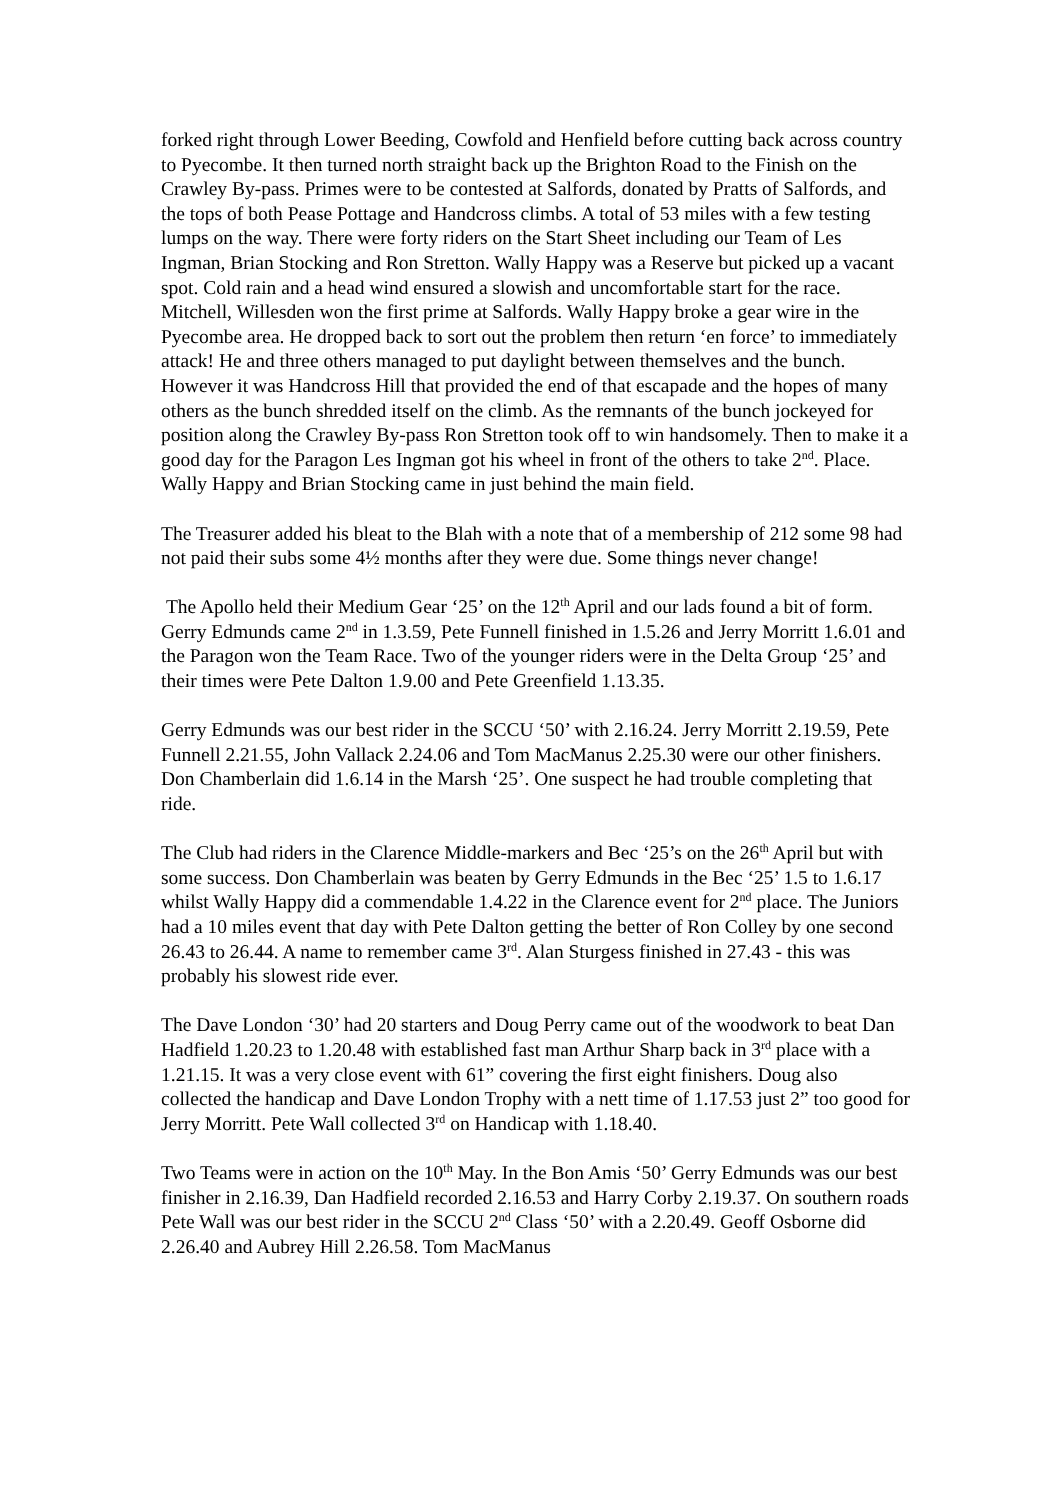forked right through Lower Beeding, Cowfold and Henfield before cutting back across country to Pyecombe. It then turned north straight back up the Brighton Road to the Finish on the Crawley By-pass. Primes were to be contested at Salfords, donated by Pratts of Salfords, and the tops of both Pease Pottage and Handcross climbs. A total of 53 miles with a few testing lumps on the way. There were forty riders on the Start Sheet including our Team of Les Ingman, Brian Stocking and Ron Stretton. Wally Happy was a Reserve but picked up a vacant spot. Cold rain and a head wind ensured a slowish and uncomfortable start for the race. Mitchell, Willesden won the first prime at Salfords. Wally Happy broke a gear wire in the Pyecombe area. He dropped back to sort out the problem then return ‘en force’ to immediately attack! He and three others managed to put daylight between themselves and the bunch. However it was Handcross Hill that provided the end of that escapade and the hopes of many others as the bunch shredded itself on the climb. As the remnants of the bunch jockeyed for position along the Crawley By-pass Ron Stretton took off to win handsomely. Then to make it a good day for the Paragon Les Ingman got his wheel in front of the others to take 2<sup>nd</sup>. Place. Wally Happy and Brian Stocking came in just behind the main field.
The Treasurer added his bleat to the Blah with a note that of a membership of 212 some 98 had not paid their subs some 4½ months after they were due. Some things never change!
The Apollo held their Medium Gear ‘25’ on the 12<sup>th</sup> April and our lads found a bit of form. Gerry Edmunds came 2<sup>nd</sup> in 1.3.59, Pete Funnell finished in 1.5.26 and Jerry Morritt 1.6.01 and the Paragon won the Team Race. Two of the younger riders were in the Delta Group ‘25’ and their times were Pete Dalton 1.9.00 and Pete Greenfield 1.13.35.
Gerry Edmunds was our best rider in the SCCU ‘50’ with 2.16.24. Jerry Morritt 2.19.59, Pete Funnell 2.21.55, John Vallack 2.24.06 and Tom MacManus 2.25.30 were our other finishers. Don Chamberlain did 1.6.14 in the Marsh ‘25’. One suspect he had trouble completing that ride.
The Club had riders in the Clarence Middle-markers and Bec ‘25’s on the 26<sup>th</sup> April but with some success. Don Chamberlain was beaten by Gerry Edmunds in the Bec ‘25’ 1.5 to 1.6.17 whilst Wally Happy did a commendable 1.4.22 in the Clarence event for 2<sup>nd</sup> place. The Juniors had a 10 miles event that day with Pete Dalton getting the better of Ron Colley by one second 26.43 to 26.44. A name to remember came 3<sup>rd</sup>. Alan Sturgess finished in 27.43 - this was probably his slowest ride ever.
The Dave London ‘30’ had 20 starters and Doug Perry came out of the woodwork to beat Dan Hadfield 1.20.23 to 1.20.48 with established fast man Arthur Sharp back in 3<sup>rd</sup> place with a 1.21.15. It was a very close event with 61” covering the first eight finishers. Doug also collected the handicap and Dave London Trophy with a nett time of 1.17.53 just 2” too good for Jerry Morritt. Pete Wall collected 3<sup>rd</sup> on Handicap with 1.18.40.
Two Teams were in action on the 10<sup>th</sup> May. In the Bon Amis ‘50’ Gerry Edmunds was our best finisher in 2.16.39, Dan Hadfield recorded 2.16.53 and Harry Corby 2.19.37. On southern roads Pete Wall was our best rider in the SCCU 2<sup>nd</sup> Class ‘50’ with a 2.20.49. Geoff Osborne did 2.26.40 and Aubrey Hill 2.26.58. Tom MacManus